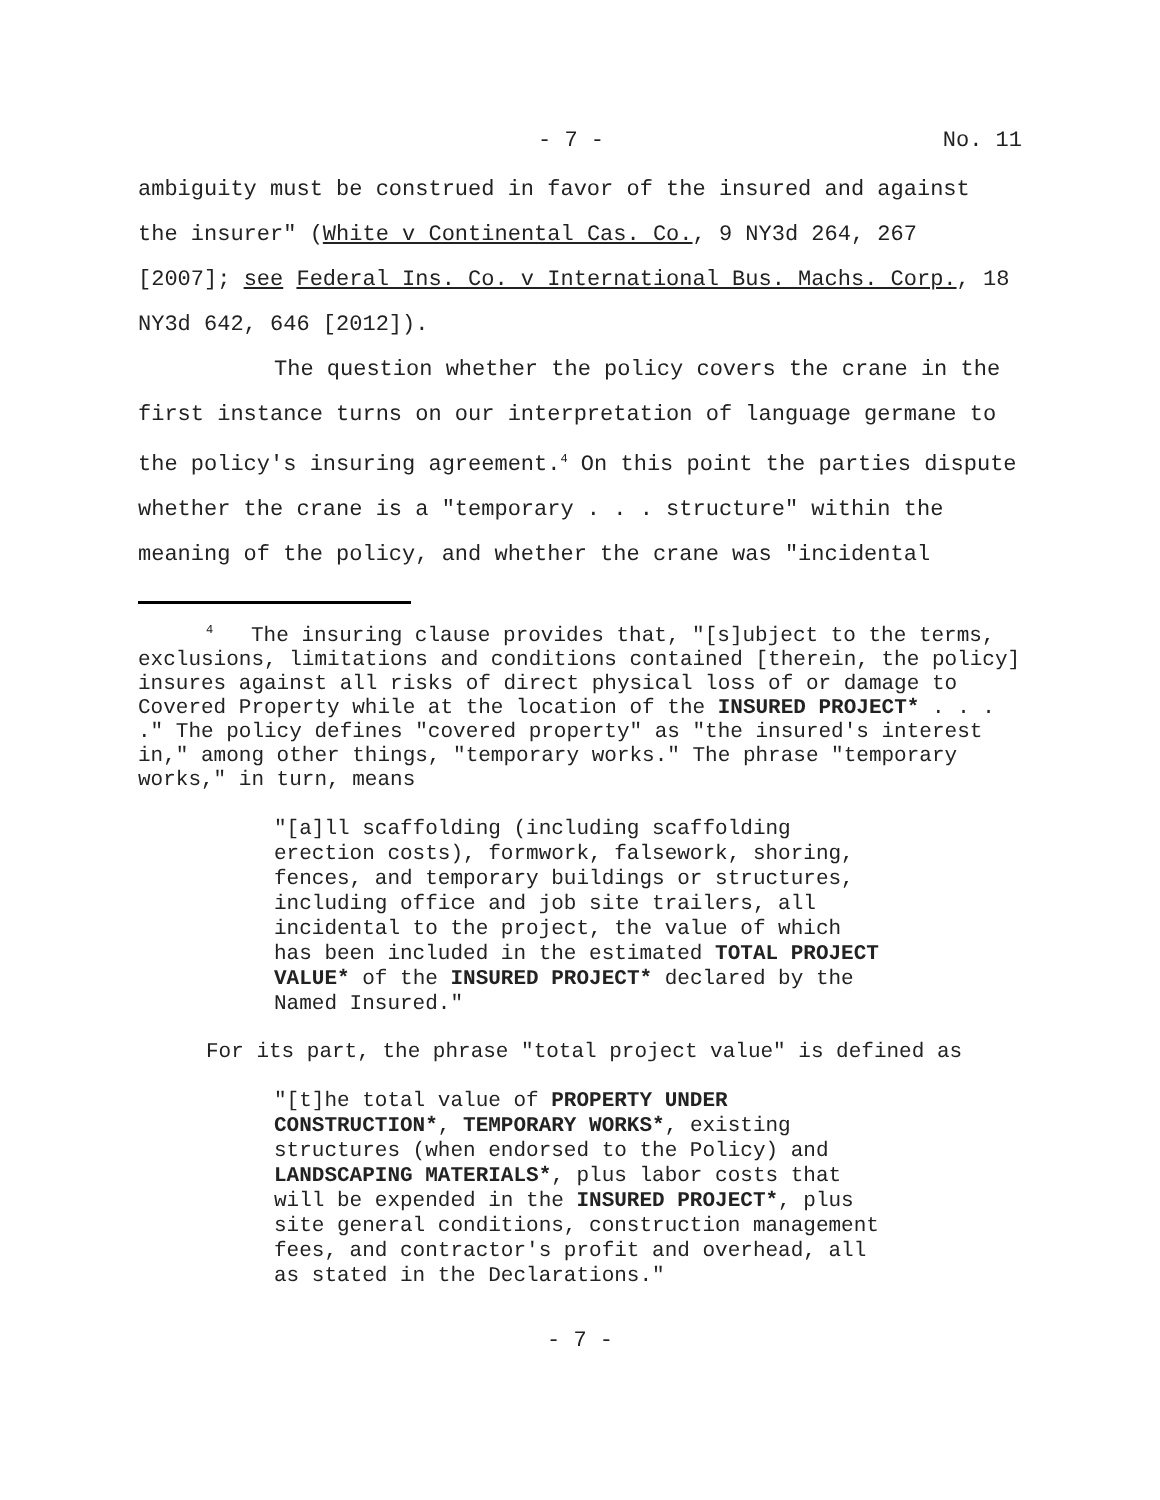- 7 - No. 11
ambiguity must be construed in favor of the insured and against the insurer" (White v Continental Cas. Co., 9 NY3d 264, 267 [2007]; see Federal Ins. Co. v International Bus. Machs. Corp., 18 NY3d 642, 646 [2012]).
The question whether the policy covers the crane in the first instance turns on our interpretation of language germane to the policy's insuring agreement.<sup>4</sup> On this point the parties dispute whether the crane is a "temporary . . . structure" within the meaning of the policy, and whether the crane was "incidental
<sup>4</sup> The insuring clause provides that, "[s]ubject to the terms, exclusions, limitations and conditions contained [therein, the policy] insures against all risks of direct physical loss of or damage to Covered Property while at the location of the INSURED PROJECT* . . . ." The policy defines "covered property" as "the insured's interest in," among other things, "temporary works." The phrase "temporary works," in turn, means
"[a]ll scaffolding (including scaffolding erection costs), formwork, falsework, shoring, fences, and temporary buildings or structures, including office and job site trailers, all incidental to the project, the value of which has been included in the estimated TOTAL PROJECT VALUE* of the INSURED PROJECT* declared by the Named Insured."
For its part, the phrase "total project value" is defined as
"[t]he total value of PROPERTY UNDER CONSTRUCTION*, TEMPORARY WORKS*, existing structures (when endorsed to the Policy) and LANDSCAPING MATERIALS*, plus labor costs that will be expended in the INSURED PROJECT*, plus site general conditions, construction management fees, and contractor's profit and overhead, all as stated in the Declarations."
- 7 -